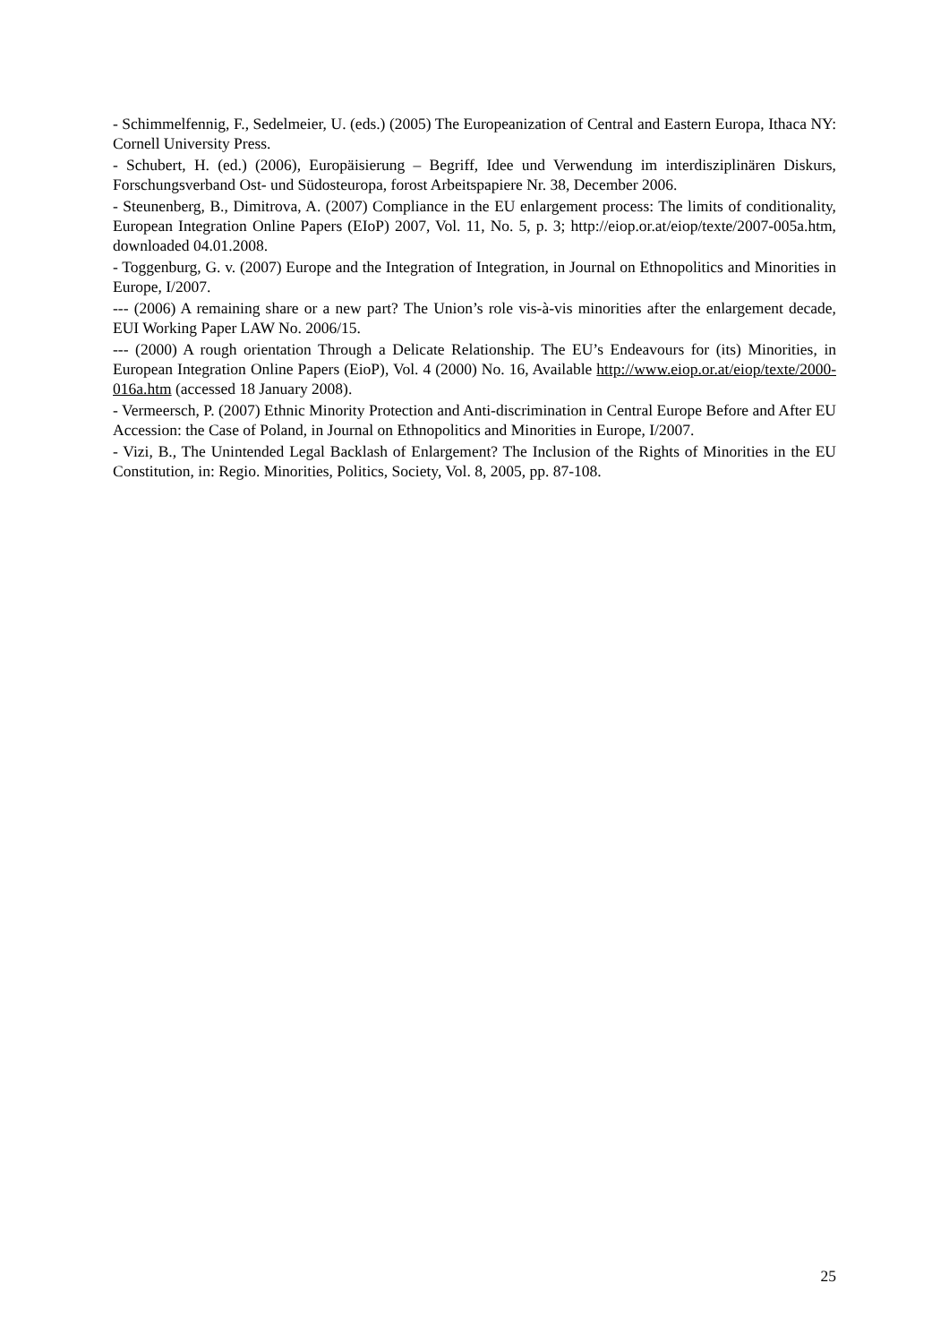- Schimmelfennig, F., Sedelmeier, U. (eds.) (2005) The Europeanization of Central and Eastern Europa, Ithaca NY: Cornell University Press.
- Schubert, H. (ed.) (2006), Europäisierung – Begriff, Idee und Verwendung im interdisziplinären Diskurs, Forschungsverband Ost- und Südosteuropa, forost Arbeitspapiere Nr. 38, December 2006.
- Steunenberg, B., Dimitrova, A. (2007) Compliance in the EU enlargement process: The limits of conditionality, European Integration Online Papers (EIoP) 2007, Vol. 11, No. 5, p. 3; http://eiop.or.at/eiop/texte/2007-005a.htm, downloaded 04.01.2008.
- Toggenburg, G. v. (2007) Europe and the Integration of Integration, in Journal on Ethnopolitics and Minorities in Europe, I/2007.
--- (2006) A remaining share or a new part? The Union’s role vis-à-vis minorities after the enlargement decade, EUI Working Paper LAW No. 2006/15.
--- (2000) A rough orientation Through a Delicate Relationship. The EU’s Endeavours for (its) Minorities, in European Integration Online Papers (EioP), Vol. 4 (2000) No. 16, Available http://www.eiop.or.at/eiop/texte/2000-016a.htm (accessed 18 January 2008).
- Vermeersch, P. (2007) Ethnic Minority Protection and Anti-discrimination in Central Europe Before and After EU Accession: the Case of Poland, in Journal on Ethnopolitics and Minorities in Europe, I/2007.
- Vizi, B., The Unintended Legal Backlash of Enlargement? The Inclusion of the Rights of Minorities in the EU Constitution, in: Regio. Minorities, Politics, Society, Vol. 8, 2005, pp. 87-108.
25